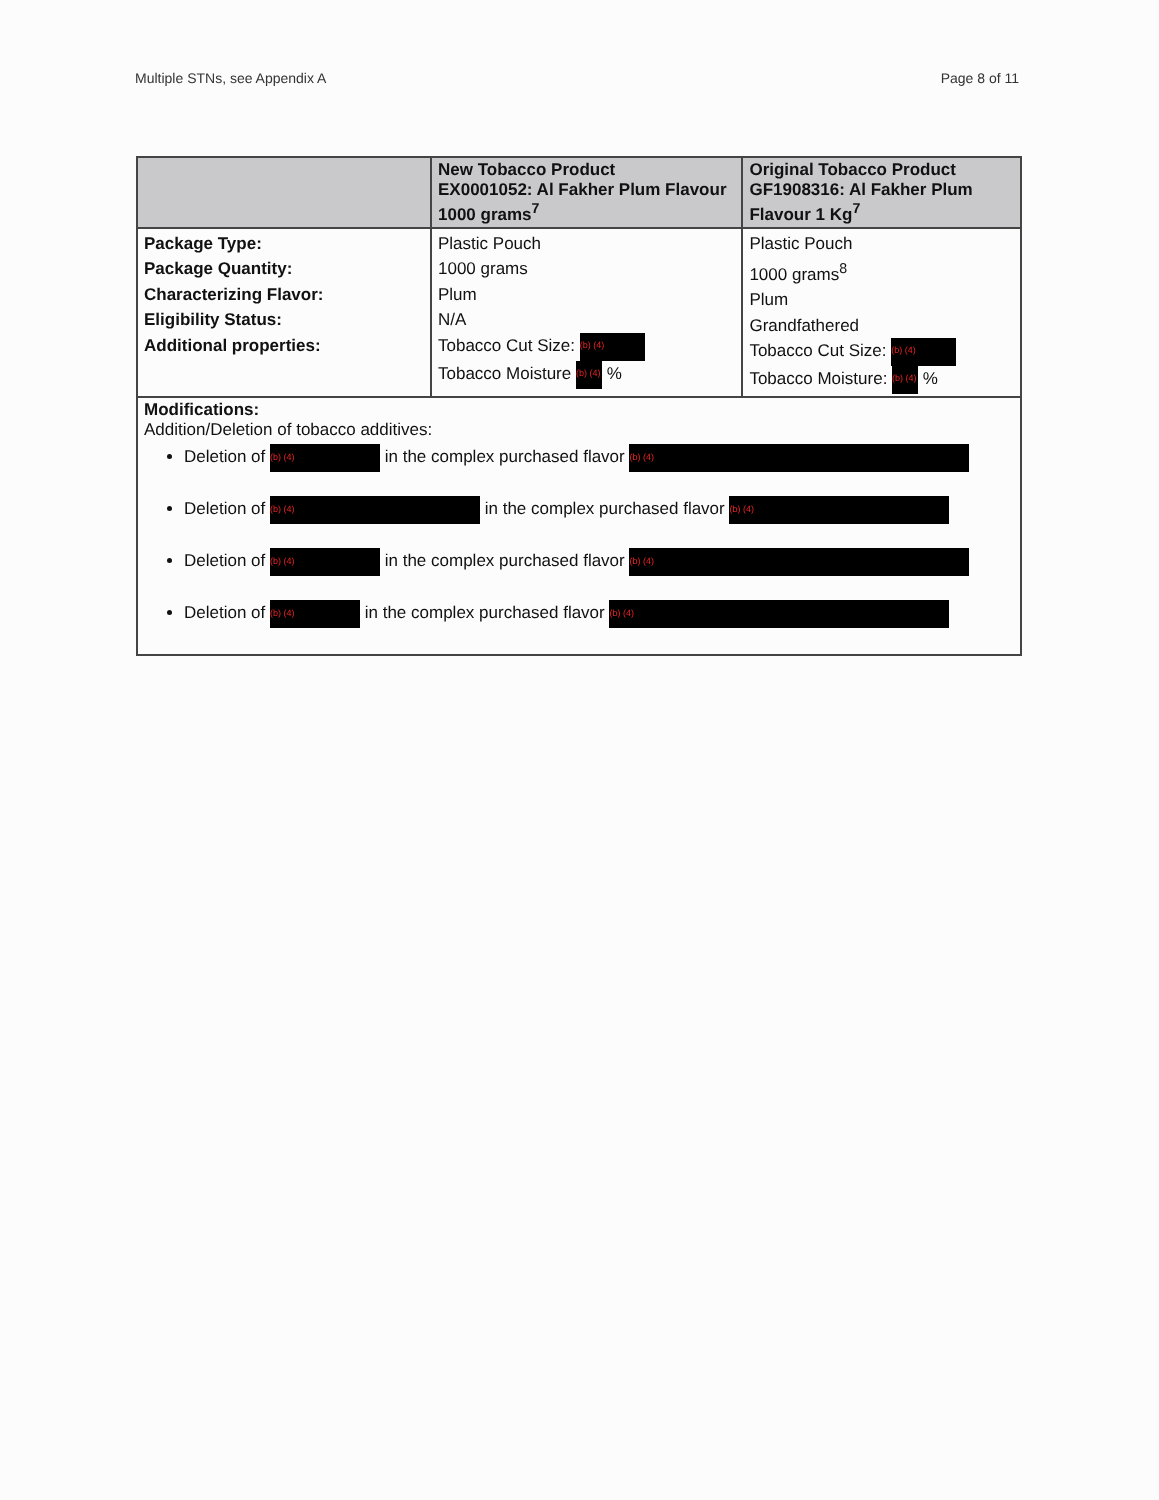Multiple STNs, see Appendix A Page 8 of 11
| | New Tobacco Product EX0001052: Al Fakher Plum Flavour 1000 grams<sup>7</sup> | Original Tobacco Product GF1908316: Al Fakher Plum Flavour 1 Kg<sup>7</sup> |
| --- | --- | --- |
| Package Type: Package Quantity: Characterizing Flavor: Eligibility Status: Additional properties: | Plastic Pouch 1000 grams Plum N/A Tobacco Cut Size: (b) (4) Tobacco Moisture (b) (4) % | Plastic Pouch 1000 grams<sup>8</sup> Plum Grandfathered Tobacco Cut Size: (b) (4) Tobacco Moisture: (b) (4) % |
| Modifications: Addition/Deletion of tobacco additives: Deletion of (b) (4) in the complex purchased flavor (b) (4) Deletion of (b) (4) in the complex purchased flavor (b) (4) Deletion of (b) (4) in the complex purchased flavor (b) (4) Deletion of (b) (4) in the complex purchased flavor (b) (4) | | |